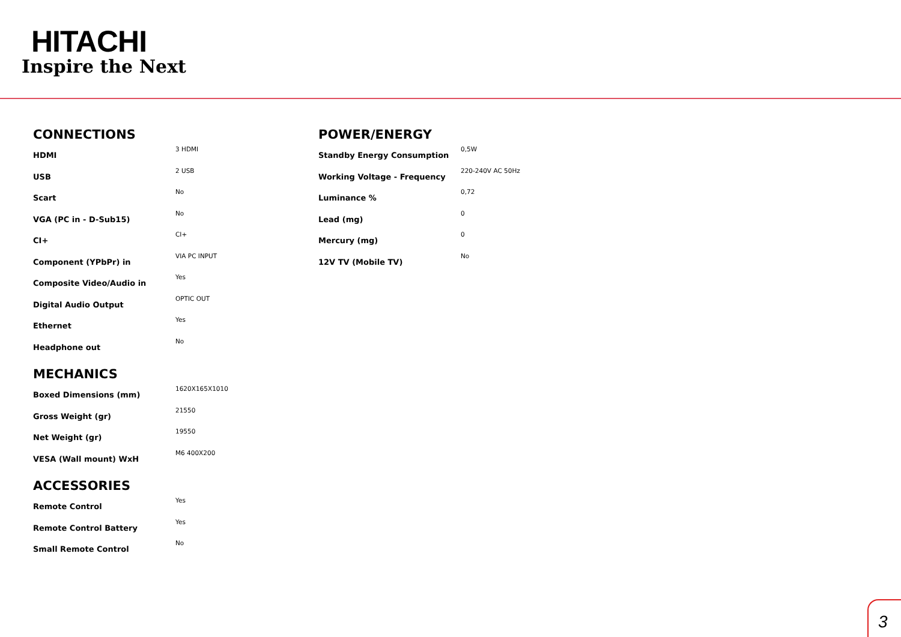HITACHI
Inspire the Next
CONNECTIONS
| HDMI | 3 HDMI |
| USB | 2 USB |
| Scart | No |
| VGA (PC in - D-Sub15) | No |
| CI+ | CI+ |
| Component (YPbPr) in | VIA PC INPUT |
| Composite Video/Audio in | Yes |
| Digital Audio Output | OPTIC OUT |
| Ethernet | Yes |
| Headphone out | No |
MECHANICS
| Boxed Dimensions (mm) | 1620X165X1010 |
| Gross Weight (gr) | 21550 |
| Net Weight (gr) | 19550 |
| VESA (Wall mount) WxH | M6 400X200 |
ACCESSORIES
| Remote Control | Yes |
| Remote Control Battery | Yes |
| Small Remote Control | No |
POWER/ENERGY
| Standby Energy Consumption | 0,5W |
| Working Voltage - Frequency | 220-240V AC 50Hz |
| Luminance % | 0,72 |
| Lead (mg) | 0 |
| Mercury (mg) | 0 |
| 12V TV (Mobile TV) | No |
3